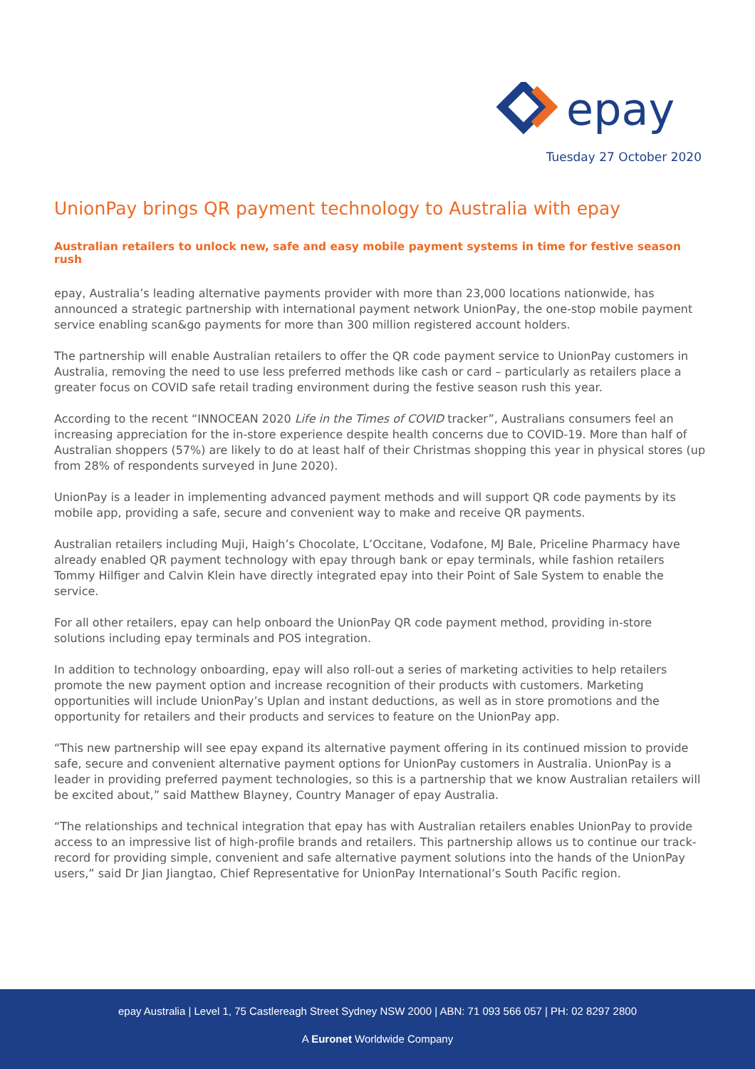epay
Tuesday 27 October 2020
UnionPay brings QR payment technology to Australia with epay
Australian retailers to unlock new, safe and easy mobile payment systems in time for festive season rush
epay, Australia’s leading alternative payments provider with more than 23,000 locations nationwide, has announced a strategic partnership with international payment network UnionPay, the one-stop mobile payment service enabling scan&go payments for more than 300 million registered account holders.
The partnership will enable Australian retailers to offer the QR code payment service to UnionPay customers in Australia, removing the need to use less preferred methods like cash or card – particularly as retailers place a greater focus on COVID safe retail trading environment during the festive season rush this year.
According to the recent “INNOCEAN 2020 Life in the Times of COVID tracker”, Australians consumers feel an increasing appreciation for the in-store experience despite health concerns due to COVID-19. More than half of Australian shoppers (57%) are likely to do at least half of their Christmas shopping this year in physical stores (up from 28% of respondents surveyed in June 2020).
UnionPay is a leader in implementing advanced payment methods and will support QR code payments by its mobile app, providing a safe, secure and convenient way to make and receive QR payments.
Australian retailers including Muji, Haigh’s Chocolate, L’Occitane, Vodafone, MJ Bale, Priceline Pharmacy have already enabled QR payment technology with epay through bank or epay terminals, while fashion retailers Tommy Hilfiger and Calvin Klein have directly integrated epay into their Point of Sale System to enable the service.
For all other retailers, epay can help onboard the UnionPay QR code payment method, providing in-store solutions including epay terminals and POS integration.
In addition to technology onboarding, epay will also roll-out a series of marketing activities to help retailers promote the new payment option and increase recognition of their products with customers. Marketing opportunities will include UnionPay’s Uplan and instant deductions, as well as in store promotions and the opportunity for retailers and their products and services to feature on the UnionPay app.
“This new partnership will see epay expand its alternative payment offering in its continued mission to provide safe, secure and convenient alternative payment options for UnionPay customers in Australia. UnionPay is a leader in providing preferred payment technologies, so this is a partnership that we know Australian retailers will be excited about,” said Matthew Blayney, Country Manager of epay Australia.
“The relationships and technical integration that epay has with Australian retailers enables UnionPay to provide access to an impressive list of high-profile brands and retailers. This partnership allows us to continue our track-record for providing simple, convenient and safe alternative payment solutions into the hands of the UnionPay users,” said Dr Jian Jiangtao, Chief Representative for UnionPay International’s South Pacific region.
epay Australia | Level 1, 75 Castlereagh Street Sydney NSW 2000 | ABN: 71 093 566 057 | PH: 02 8297 2800
A Euronet Worldwide Company